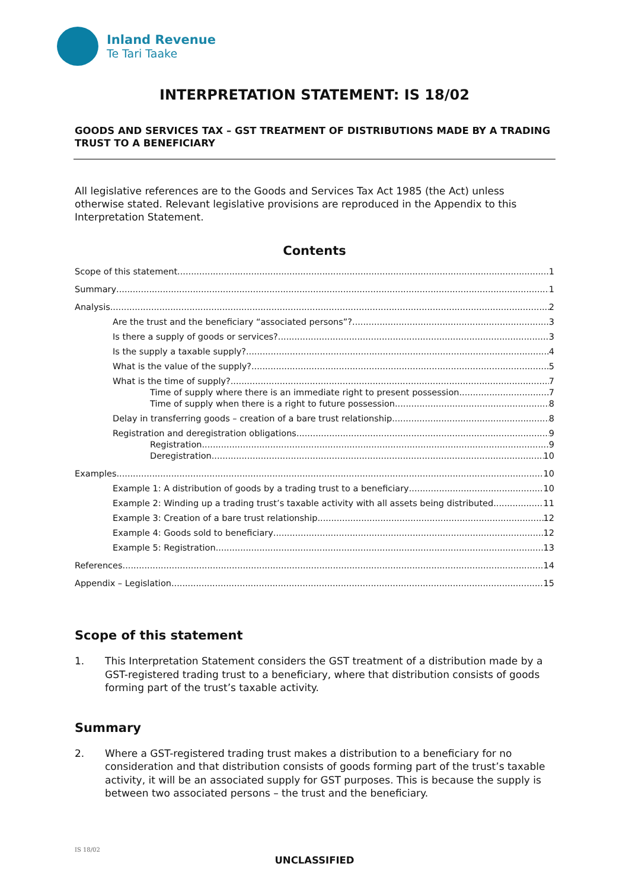Inland Revenue
Te Tari Taake
INTERPRETATION STATEMENT: IS 18/02
GOODS AND SERVICES TAX – GST TREATMENT OF DISTRIBUTIONS MADE BY A TRADING TRUST TO A BENEFICIARY
All legislative references are to the Goods and Services Tax Act 1985 (the Act) unless otherwise stated. Relevant legislative provisions are reproduced in the Appendix to this Interpretation Statement.
Contents
Scope of this statement 1
Summary 1
Analysis 2
Are the trust and the beneficiary “associated persons”? 3
Is there a supply of goods or services? 3
Is the supply a taxable supply? 4
What is the value of the supply? 5
What is the time of supply? 7
Time of supply where there is an immediate right to present possession 7
Time of supply when there is a right to future possession 8
Delay in transferring goods – creation of a bare trust relationship 8
Registration and deregistration obligations 9
Registration 9
Deregistration 10
Examples 10
Example 1: A distribution of goods by a trading trust to a beneficiary 10
Example 2: Winding up a trading trust’s taxable activity with all assets being distributed 11
Example 3: Creation of a bare trust relationship 12
Example 4: Goods sold to beneficiary 12
Example 5: Registration 13
References 14
Appendix – Legislation 15
Scope of this statement
1. This Interpretation Statement considers the GST treatment of a distribution made by a GST-registered trading trust to a beneficiary, where that distribution consists of goods forming part of the trust’s taxable activity.
Summary
2. Where a GST-registered trading trust makes a distribution to a beneficiary for no consideration and that distribution consists of goods forming part of the trust’s taxable activity, it will be an associated supply for GST purposes. This is because the supply is between two associated persons – the trust and the beneficiary.
IS 18/02
UNCLASSIFIED